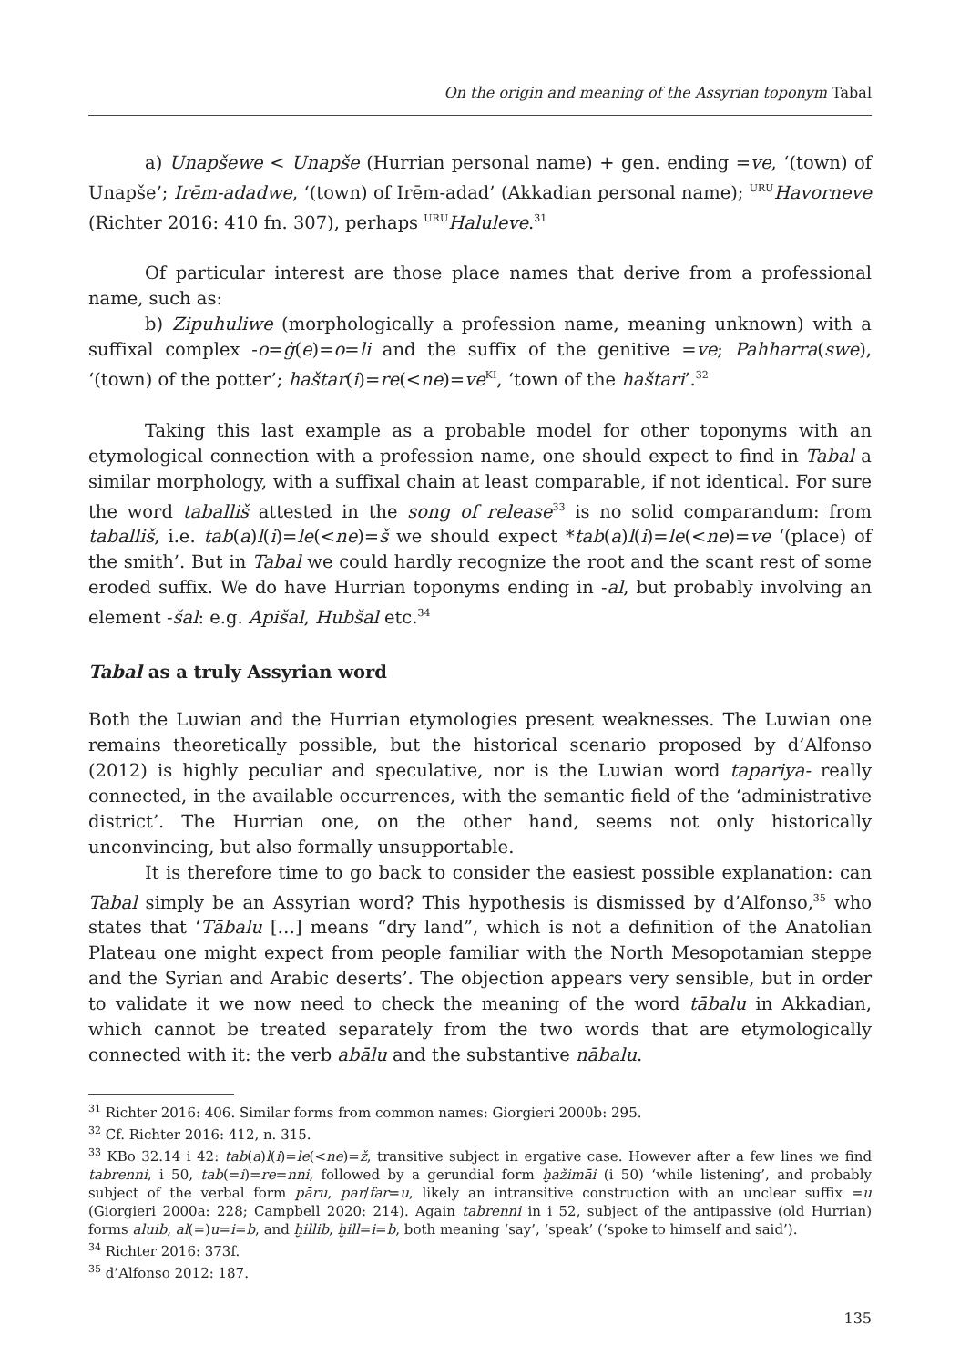On the origin and meaning of the Assyrian toponym Tabal
a) Unapšewe < Unapše (Hurrian personal name) + gen. ending =ve, ‘(town) of Unapše’; Irēm-adadwe, ‘(town) of Irēm-adad’ (Akkadian personal name); <sup>URU</sup>Havorneve (Richter 2016: 410 fn. 307), perhaps <sup>URU</sup>Haluleve.<sup>31</sup>
Of particular interest are those place names that derive from a professional name, such as:
b) Zipuhuliwe (morphologically a profession name, meaning unknown) with a suffixal complex -o=ġ(e)=o=li and the suffix of the genitive =ve; Pahharra(swe), ‘(town) of the potter’; haštar(i)=re(<ne)=ve<sup>KI</sup>, ‘town of the haštari’.<sup>32</sup>
Taking this last example as a probable model for other toponyms with an etymological connection with a profession name, one should expect to find in Tabal a similar morphology, with a suffixal chain at least comparable, if not identical. For sure the word taballiš attested in the song of release<sup>33</sup> is no solid comparandum: from taballiš, i.e. tab(a)l(i)=le(<ne)=š we should expect *tab(a)l(i)=le(<ne)=ve ‘(place) of the smith’. But in Tabal we could hardly recognize the root and the scant rest of some eroded suffix. We do have Hurrian toponyms ending in -al, but probably involving an element -šal: e.g. Apišal, Hubšal etc.<sup>34</sup>
Tabal as a truly Assyrian word
Both the Luwian and the Hurrian etymologies present weaknesses. The Luwian one remains theoretically possible, but the historical scenario proposed by d’Alfonso (2012) is highly peculiar and speculative, nor is the Luwian word tapariya- really connected, in the available occurrences, with the semantic field of the ‘administrative district’. The Hurrian one, on the other hand, seems not only historically unconvincing, but also formally unsupportable.
It is therefore time to go back to consider the easiest possible explanation: can Tabal simply be an Assyrian word? This hypothesis is dismissed by d’Alfonso,<sup>35</sup> who states that ‘Tābalu […] means “dry land”, which is not a definition of the Anatolian Plateau one might expect from people familiar with the North Mesopotamian steppe and the Syrian and Arabic deserts’. The objection appears very sensible, but in order to validate it we now need to check the meaning of the word tābalu in Akkadian, which cannot be treated separately from the two words that are etymologically connected with it: the verb abālu and the substantive nābalu.
<sup>31</sup> Richter 2016: 406. Similar forms from common names: Giorgieri 2000b: 295.
<sup>32</sup> Cf. Richter 2016: 412, n. 315.
<sup>33</sup> KBo 32.14 i 42: tab(a)l(i)=le(<ne)=ž, transitive subject in ergative case. However after a few lines we find tabrenni, i 50, tab(=i)=re=nni, followed by a gerundial form ḫažimāi (i 50) ‘while listening’, and probably subject of the verbal form pāru, par/far=u, likely an intransitive construction with an unclear suffix =u (Giorgieri 2000a: 228; Campbell 2020: 214). Again tabrenni in i 52, subject of the antipassive (old Hurrian) forms aluib, al(=)u=i=b, and ḫillib, ḫill=i=b, both meaning ‘say’, ‘speak’ (‘spoke to himself and said’).
<sup>34</sup> Richter 2016: 373f.
<sup>35</sup> d’Alfonso 2012: 187.
135